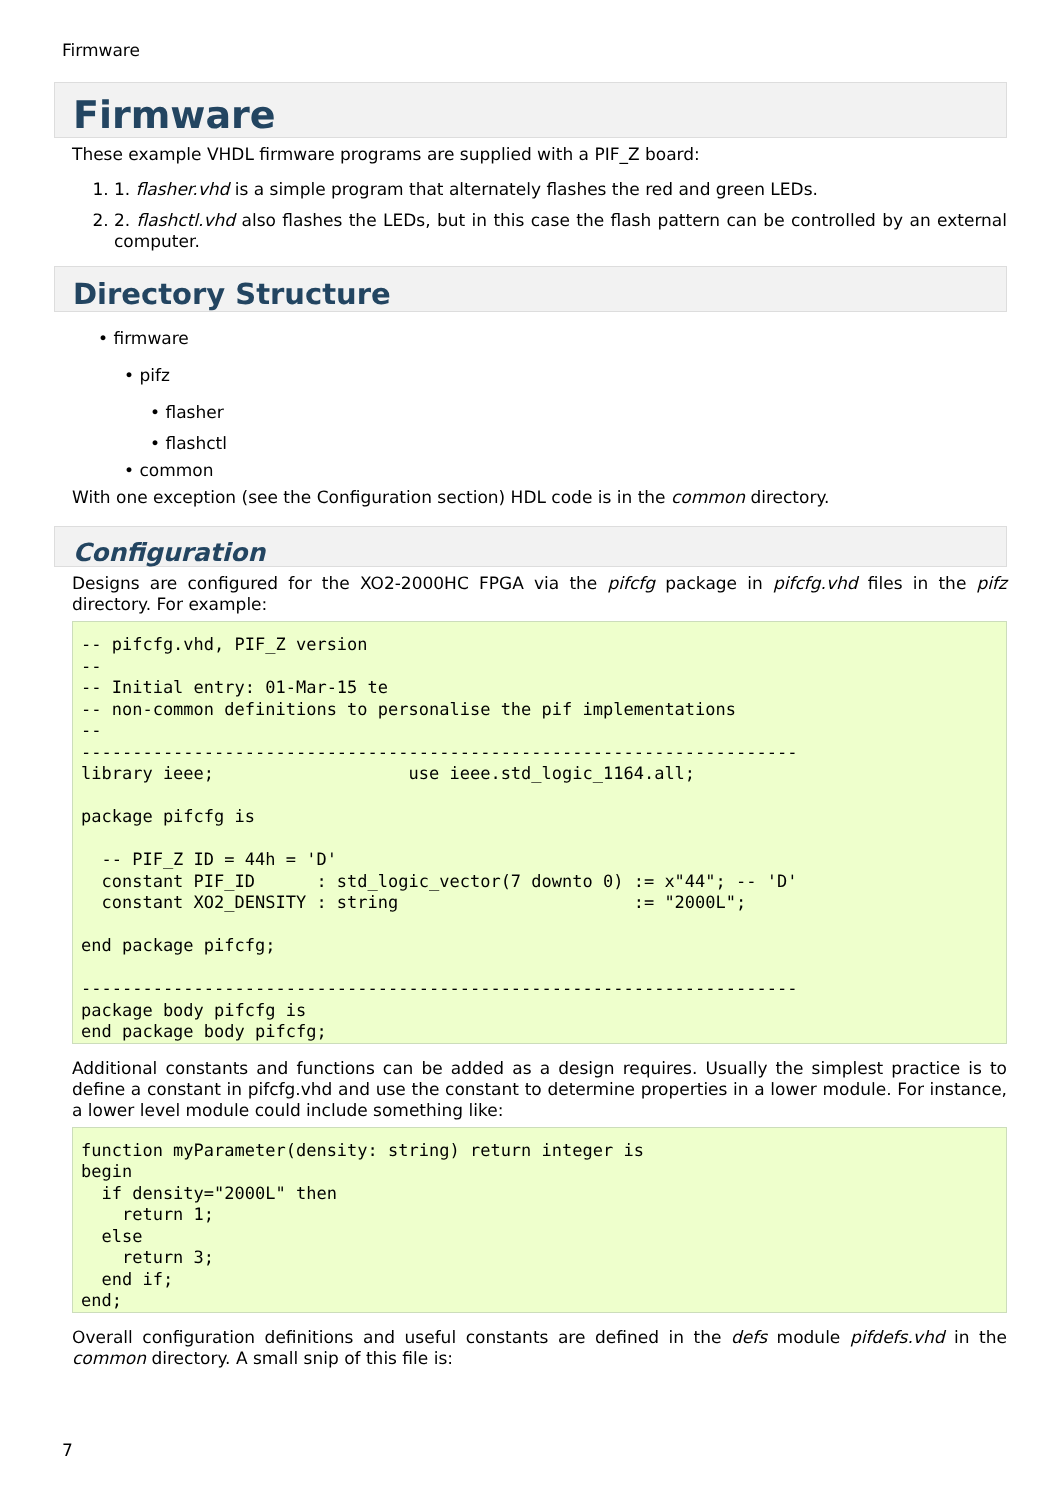Firmware
Firmware
These example VHDL firmware programs are supplied with a PIF_Z board:
1. 1. flasher.vhd is a simple program that alternately flashes the red and green LEDs.
2. 2. flashctl.vhd also flashes the LEDs, but in this case the flash pattern can be controlled by an external computer.
Directory Structure
• firmware
• pifz
• flasher
• flashctl
• common
With one exception (see the Configuration section) HDL code is in the common directory.
Configuration
Designs are configured for the XO2-2000HC FPGA via the pifcfg package in pifcfg.vhd files in the pifz directory. For example:
-- pifcfg.vhd, PIF_Z version
--
-- Initial entry: 01-Mar-15 te
-- non-common definitions to personalise the pif implementations
--
----------------------------------------------------------------------
library ieee;                   use ieee.std_logic_1164.all;

package pifcfg is

  -- PIF_Z ID = 44h = 'D'
  constant PIF_ID      : std_logic_vector(7 downto 0) := x"44"; -- 'D'
  constant XO2_DENSITY : string                       := "2000L";

end package pifcfg;

----------------------------------------------------------------------
package body pifcfg is
end package body pifcfg;
Additional constants and functions can be added as a design requires. Usually the simplest practice is to define a constant in pifcfg.vhd and use the constant to determine properties in a lower module. For instance, a lower level module could include something like:
function myParameter(density: string) return integer is
begin
  if density="2000L" then
    return 1;
  else
    return 3;
  end if;
end;
Overall configuration definitions and useful constants are defined in the defs module pifdefs.vhd in the common directory. A small snip of this file is:
7